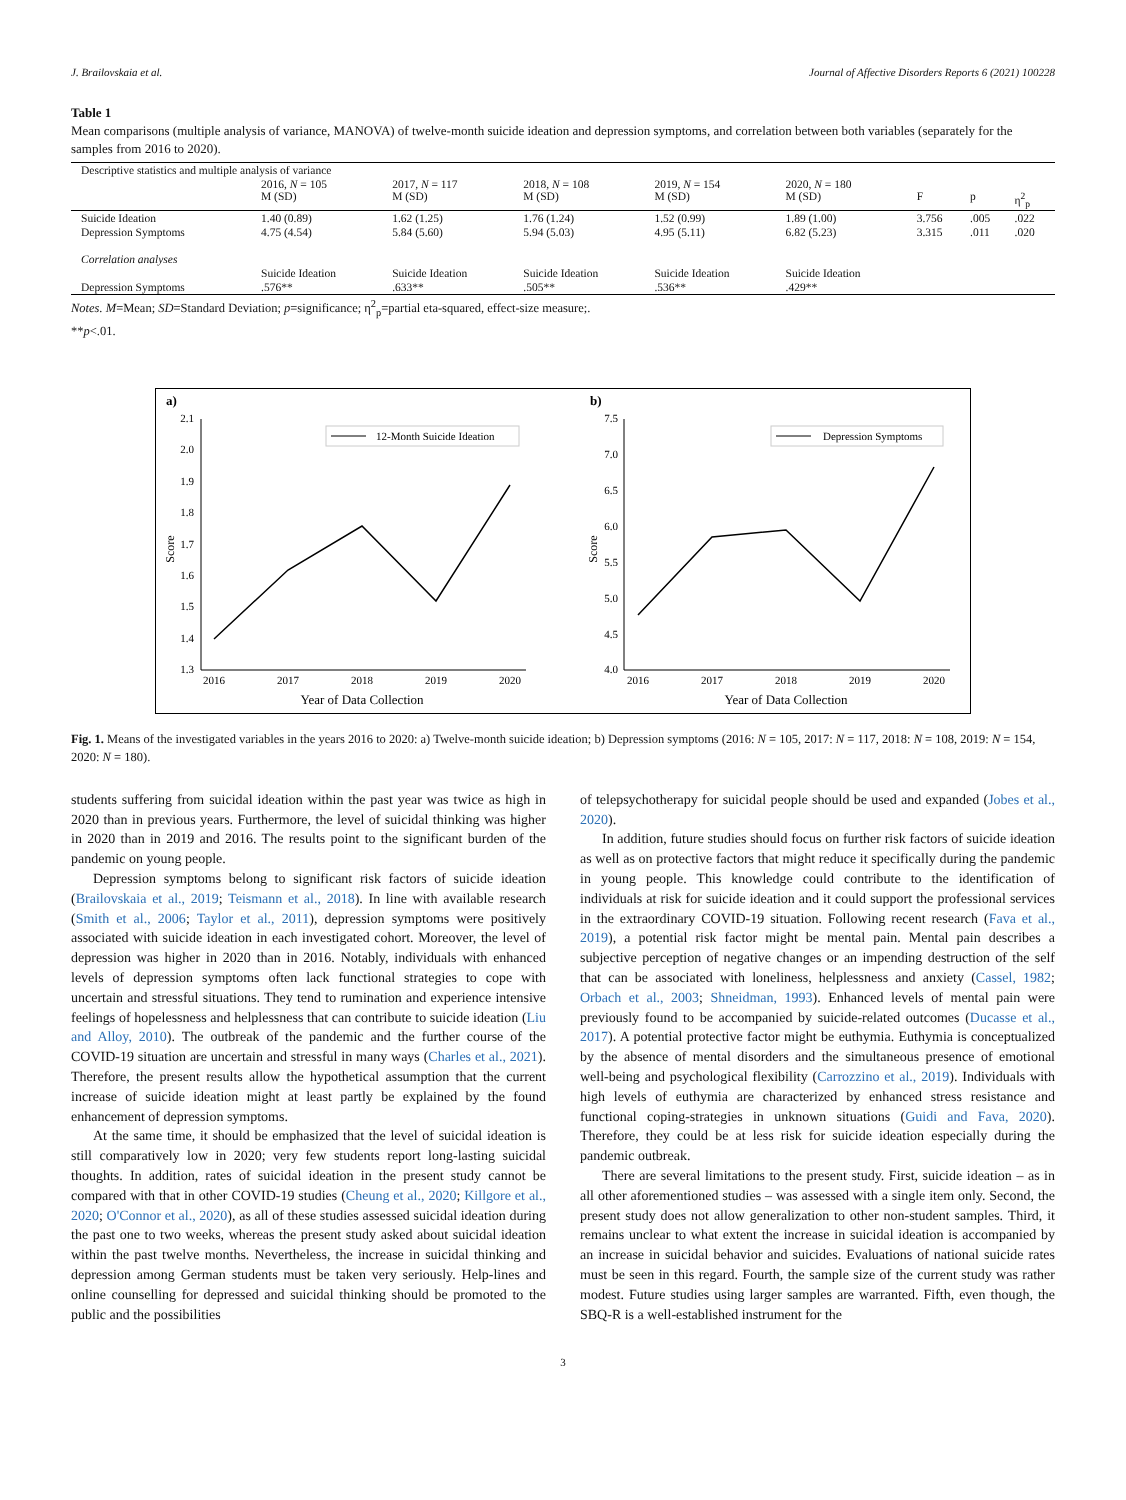J. Brailovskaia et al. Journal of Affective Disorders Reports 6 (2021) 100228
Table 1
Mean comparisons (multiple analysis of variance, MANOVA) of twelve-month suicide ideation and depression symptoms, and correlation between both variables (separately for the samples from 2016 to 2020).
| Descriptive statistics and multiple analysis of variance | | | | | | | | |
| | 2016, N = 105 M (SD) | 2017, N = 117 M (SD) | 2018, N = 108 M (SD) | 2019, N = 154 M (SD) | 2020, N = 180 M (SD) | F | p | η<sup>2</sup><sub>p</sub> |
| Suicide Ideation | 1.40 (0.89) | 1.62 (1.25) | 1.76 (1.24) | 1.52 (0.99) | 1.89 (1.00) | 3.756 | .005 | .022 |
| Depression Symptoms | 4.75 (4.54) | 5.84 (5.60) | 5.94 (5.03) | 4.95 (5.11) | 6.82 (5.23) | 3.315 | .011 | .020 |
| Correlation analyses | | | | | | | | |
| | Suicide Ideation | Suicide Ideation | Suicide Ideation | Suicide Ideation | Suicide Ideation | | | |
| Depression Symptoms | .576** | .633** | .505** | .536** | .429** | | | |
Notes. M=Mean; SD=Standard Deviation; p=significance; η<sup>2</sup><sub>p</sub>=partial eta-squared, effect-size measure;.
**p<.01.
a)
2.1
2.0
1.9
1.8
1.7
1.6
1.5
1.4
1.3
2016
2017
2018
2019
2020
Year of Data Collection
Score
12-Month Suicide Ideation
b)
7.5
7.0
6.5
6.0
5.5
5.0
4.5
4.0
2016
2017
2018
2019
2020
Year of Data Collection
Score
Depression Symptoms
Fig. 1. Means of the investigated variables in the years 2016 to 2020: a) Twelve-month suicide ideation; b) Depression symptoms (2016: N = 105, 2017: N = 117, 2018: N = 108, 2019: N = 154, 2020: N = 180).
students suffering from suicidal ideation within the past year was twice as high in 2020 than in previous years. Furthermore, the level of suicidal thinking was higher in 2020 than in 2019 and 2016. The results point to the significant burden of the pandemic on young people.
Depression symptoms belong to significant risk factors of suicide ideation (Brailovskaia et al., 2019; Teismann et al., 2018). In line with available research (Smith et al., 2006; Taylor et al., 2011), depression symptoms were positively associated with suicide ideation in each investigated cohort. Moreover, the level of depression was higher in 2020 than in 2016. Notably, individuals with enhanced levels of depression symptoms often lack functional strategies to cope with uncertain and stressful situations. They tend to rumination and experience intensive feelings of hopelessness and helplessness that can contribute to suicide ideation (Liu and Alloy, 2010). The outbreak of the pandemic and the further course of the COVID-19 situation are uncertain and stressful in many ways (Charles et al., 2021). Therefore, the present results allow the hypothetical assumption that the current increase of suicide ideation might at least partly be explained by the found enhancement of depression symptoms.
At the same time, it should be emphasized that the level of suicidal ideation is still comparatively low in 2020; very few students report long-lasting suicidal thoughts. In addition, rates of suicidal ideation in the present study cannot be compared with that in other COVID-19 studies (Cheung et al., 2020; Killgore et al., 2020; O'Connor et al., 2020), as all of these studies assessed suicidal ideation during the past one to two weeks, whereas the present study asked about suicidal ideation within the past twelve months. Nevertheless, the increase in suicidal thinking and depression among German students must be taken very seriously. Help-lines and online counselling for depressed and suicidal thinking should be promoted to the public and the possibilities
of telepsychotherapy for suicidal people should be used and expanded (Jobes et al., 2020).
In addition, future studies should focus on further risk factors of suicide ideation as well as on protective factors that might reduce it specifically during the pandemic in young people. This knowledge could contribute to the identification of individuals at risk for suicide ideation and it could support the professional services in the extraordinary COVID-19 situation. Following recent research (Fava et al., 2019), a potential risk factor might be mental pain. Mental pain describes a subjective perception of negative changes or an impending destruction of the self that can be associated with loneliness, helplessness and anxiety (Cassel, 1982; Orbach et al., 2003; Shneidman, 1993). Enhanced levels of mental pain were previously found to be accompanied by suicide-related outcomes (Ducasse et al., 2017). A potential protective factor might be euthymia. Euthymia is conceptualized by the absence of mental disorders and the simultaneous presence of emotional well-being and psychological flexibility (Carrozzino et al., 2019). Individuals with high levels of euthymia are characterized by enhanced stress resistance and functional coping-strategies in unknown situations (Guidi and Fava, 2020). Therefore, they could be at less risk for suicide ideation especially during the pandemic outbreak.
There are several limitations to the present study. First, suicide ideation – as in all other aforementioned studies – was assessed with a single item only. Second, the present study does not allow generalization to other non-student samples. Third, it remains unclear to what extent the increase in suicidal ideation is accompanied by an increase in suicidal behavior and suicides. Evaluations of national suicide rates must be seen in this regard. Fourth, the sample size of the current study was rather modest. Future studies using larger samples are warranted. Fifth, even though, the SBQ-R is a well-established instrument for the
3